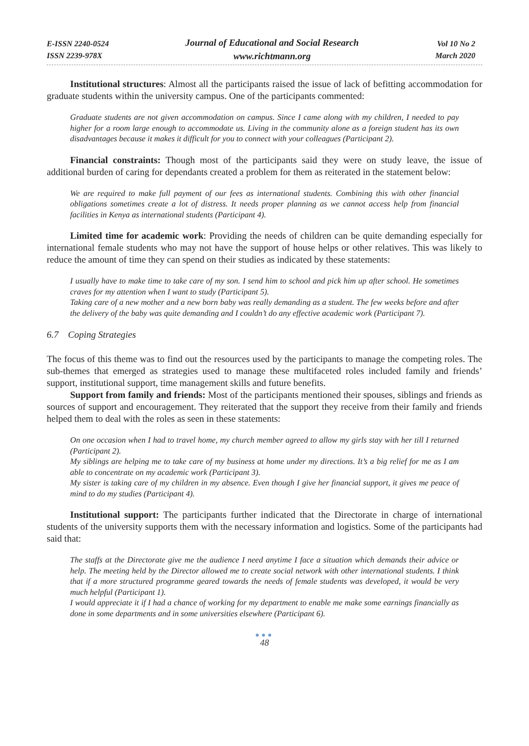E-ISSN 2240-0524
ISSN 2239-978X
Journal of Educational and Social Research
www.richtmann.org
Vol 10 No 2
March 2020
Institutional structures: Almost all the participants raised the issue of lack of befitting accommodation for graduate students within the university campus. One of the participants commented:
Graduate students are not given accommodation on campus. Since I came along with my children, I needed to pay higher for a room large enough to accommodate us. Living in the community alone as a foreign student has its own disadvantages because it makes it difficult for you to connect with your colleagues (Participant 2).
Financial constraints: Though most of the participants said they were on study leave, the issue of additional burden of caring for dependants created a problem for them as reiterated in the statement below:
We are required to make full payment of our fees as international students. Combining this with other financial obligations sometimes create a lot of distress. It needs proper planning as we cannot access help from financial facilities in Kenya as international students (Participant 4).
Limited time for academic work: Providing the needs of children can be quite demanding especially for international female students who may not have the support of house helps or other relatives. This was likely to reduce the amount of time they can spend on their studies as indicated by these statements:
I usually have to make time to take care of my son. I send him to school and pick him up after school. He sometimes craves for my attention when I want to study (Participant 5).
Taking care of a new mother and a new born baby was really demanding as a student. The few weeks before and after the delivery of the baby was quite demanding and I couldn’t do any effective academic work (Participant 7).
6.7 Coping Strategies
The focus of this theme was to find out the resources used by the participants to manage the competing roles. The sub-themes that emerged as strategies used to manage these multifaceted roles included family and friends’ support, institutional support, time management skills and future benefits.
Support from family and friends: Most of the participants mentioned their spouses, siblings and friends as sources of support and encouragement. They reiterated that the support they receive from their family and friends helped them to deal with the roles as seen in these statements:
On one occasion when I had to travel home, my church member agreed to allow my girls stay with her till I returned (Participant 2).
My siblings are helping me to take care of my business at home under my directions. It’s a big relief for me as I am able to concentrate on my academic work (Participant 3).
My sister is taking care of my children in my absence. Even though I give her financial support, it gives me peace of mind to do my studies (Participant 4).
Institutional support: The participants further indicated that the Directorate in charge of international students of the university supports them with the necessary information and logistics. Some of the participants had said that:
The staffs at the Directorate give me the audience I need anytime I face a situation which demands their advice or help. The meeting held by the Director allowed me to create social network with other international students. I think that if a more structured programme geared towards the needs of female students was developed, it would be very much helpful (Participant 1).
I would appreciate it if I had a chance of working for my department to enable me make some earnings financially as done in some departments and in some universities elsewhere (Participant 6).
●●●
48